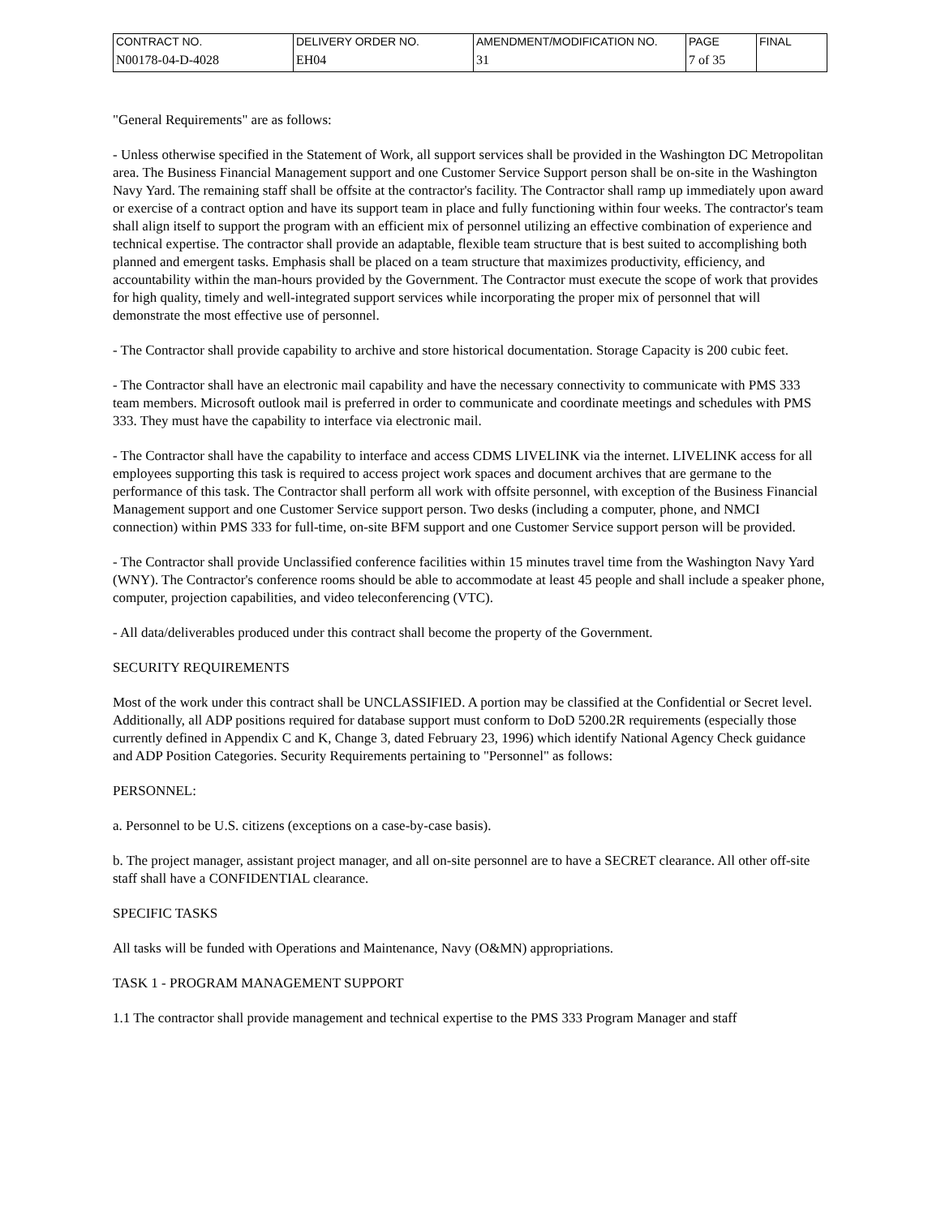| CONTRACT NO. | DELIVERY ORDER NO. | AMENDMENT/MODIFICATION NO. | PAGE | FINAL |
| N00178-04-D-4028 | EH04 | 31 | 7 of 35 | |
"General Requirements" are as follows:
- Unless otherwise specified in the Statement of Work, all support services shall be provided in the Washington DC Metropolitan area. The Business Financial Management support and one Customer Service Support person shall be on-site in the Washington Navy Yard. The remaining staff shall be offsite at the contractor's facility. The Contractor shall ramp up immediately upon award or exercise of a contract option and have its support team in place and fully functioning within four weeks. The contractor's team shall align itself to support the program with an efficient mix of personnel utilizing an effective combination of experience and technical expertise. The contractor shall provide an adaptable, flexible team structure that is best suited to accomplishing both planned and emergent tasks. Emphasis shall be placed on a team structure that maximizes productivity, efficiency, and accountability within the man-hours provided by the Government. The Contractor must execute the scope of work that provides for high quality, timely and well-integrated support services while incorporating the proper mix of personnel that will demonstrate the most effective use of personnel.
- The Contractor shall provide capability to archive and store historical documentation. Storage Capacity is 200 cubic feet.
- The Contractor shall have an electronic mail capability and have the necessary connectivity to communicate with PMS 333 team members. Microsoft outlook mail is preferred in order to communicate and coordinate meetings and schedules with PMS 333. They must have the capability to interface via electronic mail.
- The Contractor shall have the capability to interface and access CDMS LIVELINK via the internet. LIVELINK access for all employees supporting this task is required to access project work spaces and document archives that are germane to the performance of this task. The Contractor shall perform all work with offsite personnel, with exception of the Business Financial Management support and one Customer Service support person. Two desks (including a computer, phone, and NMCI connection) within PMS 333 for full-time, on-site BFM support and one Customer Service support person will be provided.
- The Contractor shall provide Unclassified conference facilities within 15 minutes travel time from the Washington Navy Yard (WNY). The Contractor's conference rooms should be able to accommodate at least 45 people and shall include a speaker phone, computer, projection capabilities, and video teleconferencing (VTC).
- All data/deliverables produced under this contract shall become the property of the Government.
SECURITY REQUIREMENTS
Most of the work under this contract shall be UNCLASSIFIED. A portion may be classified at the Confidential or Secret level. Additionally, all ADP positions required for database support must conform to DoD 5200.2R requirements (especially those currently defined in Appendix C and K, Change 3, dated February 23, 1996) which identify National Agency Check guidance and ADP Position Categories. Security Requirements pertaining to "Personnel" as follows:
PERSONNEL:
a. Personnel to be U.S. citizens (exceptions on a case-by-case basis).
b. The project manager, assistant project manager, and all on-site personnel are to have a SECRET clearance. All other off-site staff shall have a CONFIDENTIAL clearance.
SPECIFIC TASKS
All tasks will be funded with Operations and Maintenance, Navy (O&MN) appropriations.
TASK 1 - PROGRAM MANAGEMENT SUPPORT
1.1 The contractor shall provide management and technical expertise to the PMS 333 Program Manager and staff